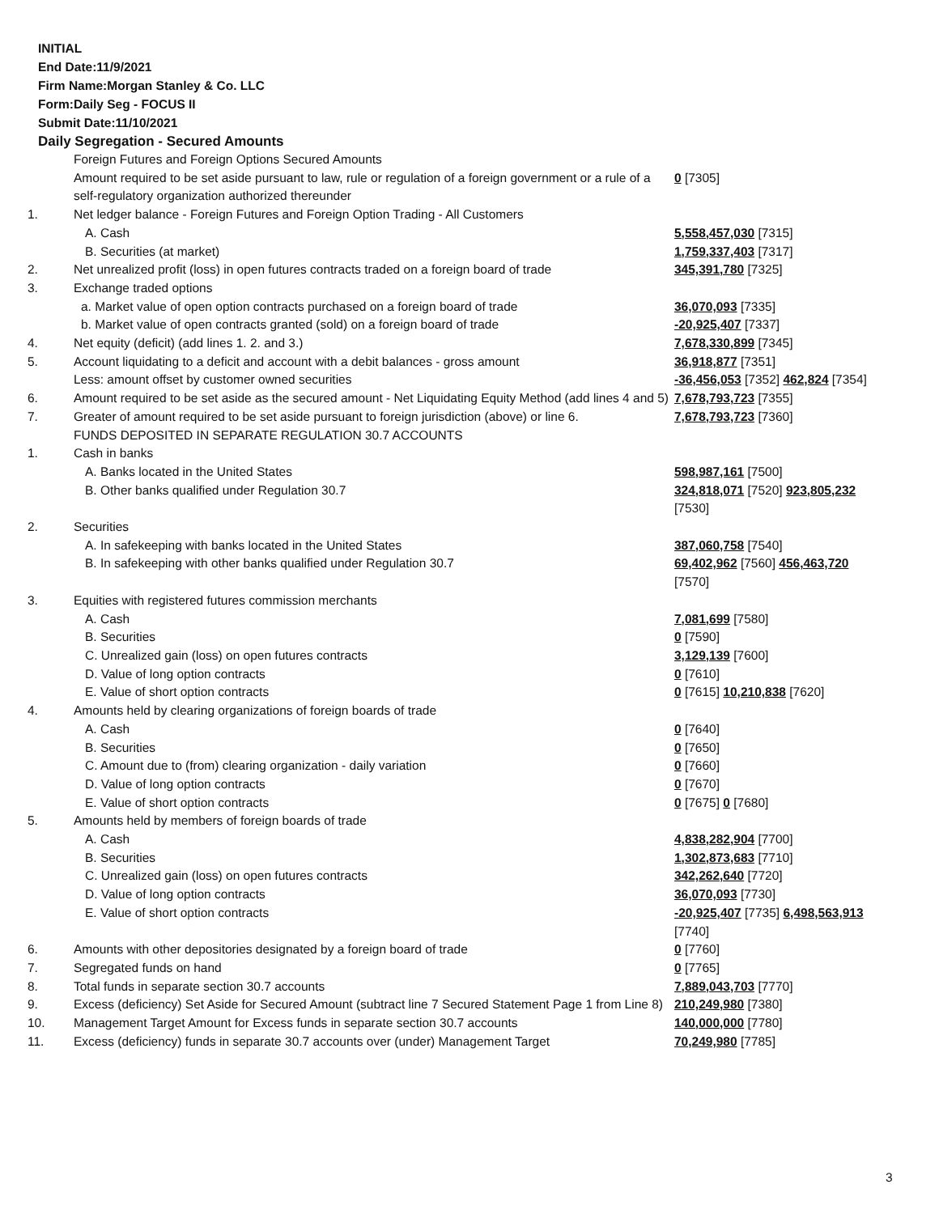INITIAL
End Date:11/9/2021
Firm Name:Morgan Stanley & Co. LLC
Form:Daily Seg - FOCUS II
Submit Date:11/10/2021
Daily Segregation - Secured Amounts
| | Foreign Futures and Foreign Options Secured Amounts | |
| | Amount required to be set aside pursuant to law, rule or regulation of a foreign government or a rule of a self-regulatory organization authorized thereunder | 0 [7305] |
| 1. | Net ledger balance - Foreign Futures and Foreign Option Trading - All Customers | |
| | A. Cash | 5,558,457,030 [7315] |
| | B. Securities (at market) | 1,759,337,403 [7317] |
| 2. | Net unrealized profit (loss) in open futures contracts traded on a foreign board of trade | 345,391,780 [7325] |
| 3. | Exchange traded options | |
| | a. Market value of open option contracts purchased on a foreign board of trade | 36,070,093 [7335] |
| | b. Market value of open contracts granted (sold) on a foreign board of trade | -20,925,407 [7337] |
| 4. | Net equity (deficit) (add lines 1. 2. and 3.) | 7,678,330,899 [7345] |
| 5. | Account liquidating to a deficit and account with a debit balances - gross amount | 36,918,877 [7351] |
| | Less: amount offset by customer owned securities | -36,456,053 [7352] 462,824 [7354] |
| 6. | Amount required to be set aside as the secured amount - Net Liquidating Equity Method (add lines 4 and 5) | 7,678,793,723 [7355] |
| 7. | Greater of amount required to be set aside pursuant to foreign jurisdiction (above) or line 6. | 7,678,793,723 [7360] |
| | FUNDS DEPOSITED IN SEPARATE REGULATION 30.7 ACCOUNTS | |
| 1. | Cash in banks | |
| | A. Banks located in the United States | 598,987,161 [7500] |
| | B. Other banks qualified under Regulation 30.7 | 324,818,071 [7520] 923,805,232 [7530] |
| 2. | Securities | |
| | A. In safekeeping with banks located in the United States | 387,060,758 [7540] |
| | B. In safekeeping with other banks qualified under Regulation 30.7 | 69,402,962 [7560] 456,463,720 [7570] |
| 3. | Equities with registered futures commission merchants | |
| | A. Cash | 7,081,699 [7580] |
| | B. Securities | 0 [7590] |
| | C. Unrealized gain (loss) on open futures contracts | 3,129,139 [7600] |
| | D. Value of long option contracts | 0 [7610] |
| | E. Value of short option contracts | 0 [7615] 10,210,838 [7620] |
| 4. | Amounts held by clearing organizations of foreign boards of trade | |
| | A. Cash | 0 [7640] |
| | B. Securities | 0 [7650] |
| | C. Amount due to (from) clearing organization - daily variation | 0 [7660] |
| | D. Value of long option contracts | 0 [7670] |
| | E. Value of short option contracts | 0 [7675] 0 [7680] |
| 5. | Amounts held by members of foreign boards of trade | |
| | A. Cash | 4,838,282,904 [7700] |
| | B. Securities | 1,302,873,683 [7710] |
| | C. Unrealized gain (loss) on open futures contracts | 342,262,640 [7720] |
| | D. Value of long option contracts | 36,070,093 [7730] |
| | E. Value of short option contracts | -20,925,407 [7735] 6,498,563,913 [7740] |
| 6. | Amounts with other depositories designated by a foreign board of trade | 0 [7760] |
| 7. | Segregated funds on hand | 0 [7765] |
| 8. | Total funds in separate section 30.7 accounts | 7,889,043,703 [7770] |
| 9. | Excess (deficiency) Set Aside for Secured Amount (subtract line 7 Secured Statement Page 1 from Line 8) | 210,249,980 [7380] |
| 10. | Management Target Amount for Excess funds in separate section 30.7 accounts | 140,000,000 [7780] |
| 11. | Excess (deficiency) funds in separate 30.7 accounts over (under) Management Target | 70,249,980 [7785] |
3